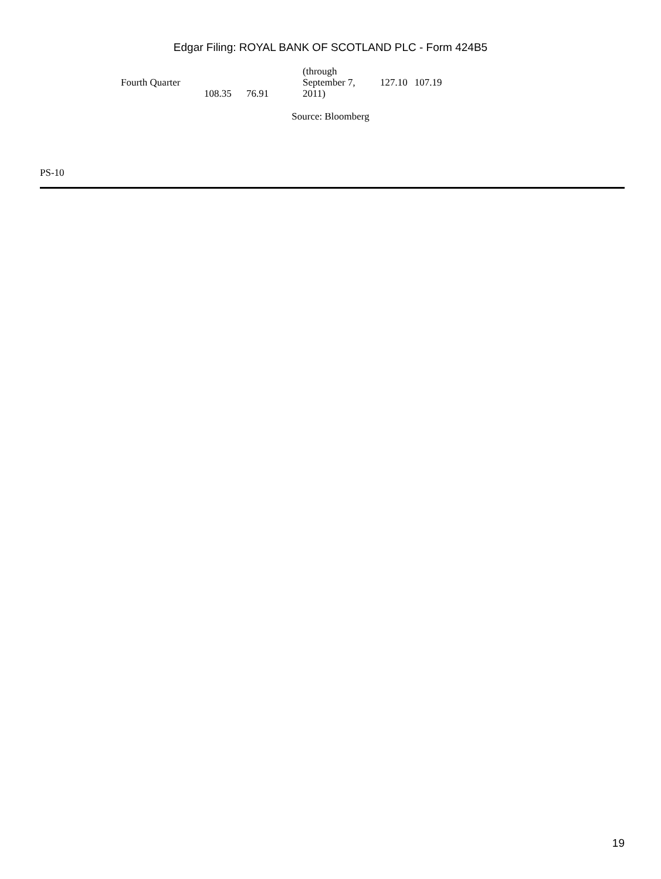Edgar Filing: ROYAL BANK OF SCOTLAND PLC - Form 424B5
| Fourth Quarter | 108.35 | 76.91 | (through September 7, 2011) | 127.10 | 107.19 |
Source: Bloomberg
PS-10
19